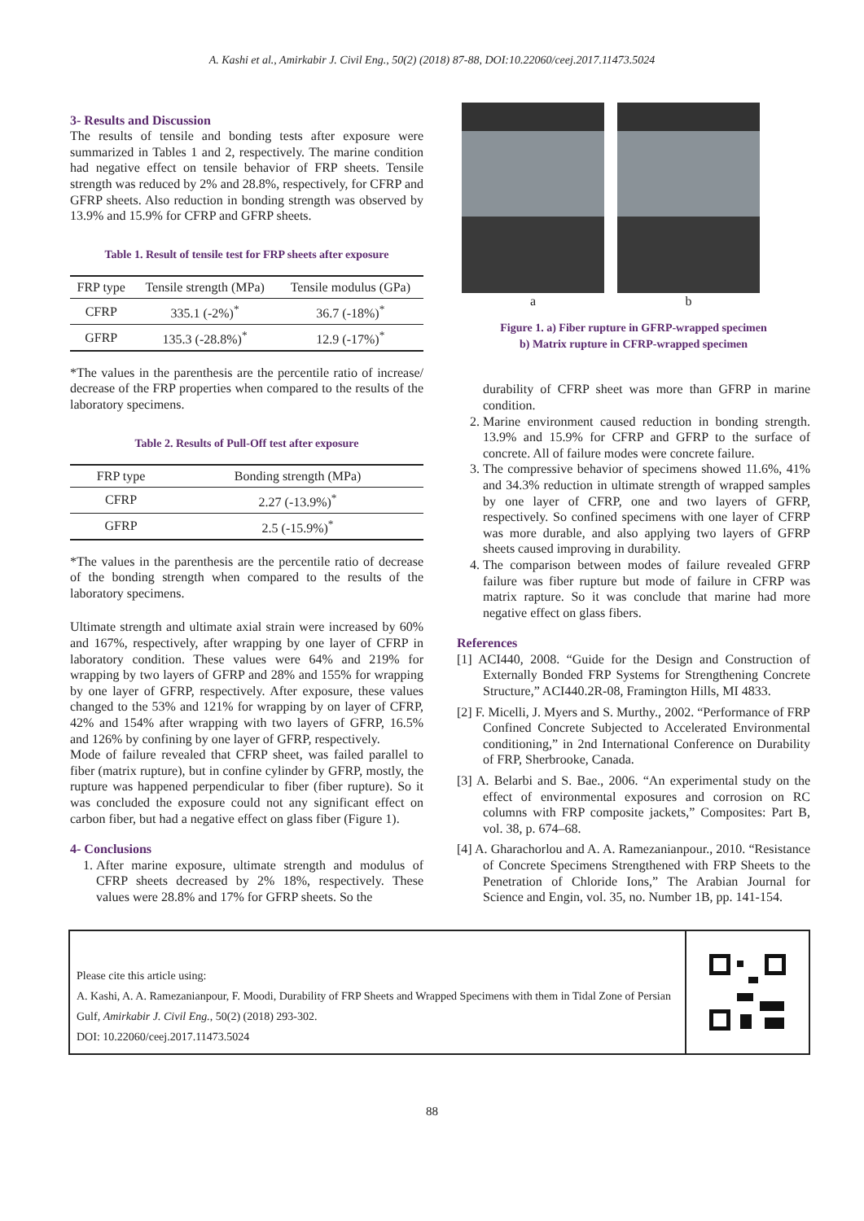A. Kashi et al., Amirkabir J. Civil Eng., 50(2) (2018) 87-88, DOI:10.22060/ceej.2017.11473.5024
3- Results and Discussion
The results of tensile and bonding tests after exposure were summarized in Tables 1 and 2, respectively. The marine condition had negative effect on tensile behavior of FRP sheets. Tensile strength was reduced by 2% and 28.8%, respectively, for CFRP and GFRP sheets. Also reduction in bonding strength was observed by 13.9% and 15.9% for CFRP and GFRP sheets.
Table 1. Result of tensile test for FRP sheets after exposure
| FRP type | Tensile strength (MPa) | Tensile modulus (GPa) |
| --- | --- | --- |
| CFRP | 335.1 (-2%)<sup>*</sup> | 36.7 (-18%)<sup>*</sup> |
| GFRP | 135.3 (-28.8%)<sup>*</sup> | 12.9 (-17%)<sup>*</sup> |
*The values in the parenthesis are the percentile ratio of increase/ decrease of the FRP properties when compared to the results of the laboratory specimens.
Table 2. Results of Pull-Off test after exposure
| FRP type | Bonding strength (MPa) |
| --- | --- |
| CFRP | 2.27 (-13.9%)<sup>*</sup> |
| GFRP | 2.5 (-15.9%)<sup>*</sup> |
*The values in the parenthesis are the percentile ratio of decrease of the bonding strength when compared to the results of the laboratory specimens.
Ultimate strength and ultimate axial strain were increased by 60% and 167%, respectively, after wrapping by one layer of CFRP in laboratory condition. These values were 64% and 219% for wrapping by two layers of GFRP and 28% and 155% for wrapping by one layer of GFRP, respectively. After exposure, these values changed to the 53% and 121% for wrapping by on layer of CFRP, 42% and 154% after wrapping with two layers of GFRP, 16.5% and 126% by confining by one layer of GFRP, respectively.
Mode of failure revealed that CFRP sheet, was failed parallel to fiber (matrix rupture), but in confine cylinder by GFRP, mostly, the rupture was happened perpendicular to fiber (fiber rupture). So it was concluded the exposure could not any significant effect on carbon fiber, but had a negative effect on glass fiber (Figure 1).
4- Conclusions
1. After marine exposure, ultimate strength and modulus of CFRP sheets decreased by 2% 18%, respectively. These values were 28.8% and 17% for GFRP sheets. So the
a b
Figure 1. a) Fiber rupture in GFRP-wrapped specimen
b) Matrix rupture in CFRP-wrapped specimen
durability of CFRP sheet was more than GFRP in marine condition.
2. Marine environment caused reduction in bonding strength. 13.9% and 15.9% for CFRP and GFRP to the surface of concrete. All of failure modes were concrete failure.
3. The compressive behavior of specimens showed 11.6%, 41% and 34.3% reduction in ultimate strength of wrapped samples by one layer of CFRP, one and two layers of GFRP, respectively. So confined specimens with one layer of CFRP was more durable, and also applying two layers of GFRP sheets caused improving in durability.
4. The comparison between modes of failure revealed GFRP failure was fiber rupture but mode of failure in CFRP was matrix rapture. So it was conclude that marine had more negative effect on glass fibers.
References
[1] ACI440, 2008. “Guide for the Design and Construction of Externally Bonded FRP Systems for Strengthening Concrete Structure,” ACI440.2R-08, Framington Hills, MI 4833.
[2] F. Micelli, J. Myers and S. Murthy., 2002. “Performance of FRP Confined Concrete Subjected to Accelerated Environmental conditioning,” in 2nd International Conference on Durability of FRP, Sherbrooke, Canada.
[3] A. Belarbi and S. Bae., 2006. “An experimental study on the effect of environmental exposures and corrosion on RC columns with FRP composite jackets,” Composites: Part B, vol. 38, p. 674–68.
[4] A. Gharachorlou and A. A. Ramezanianpour., 2010. “Resistance of Concrete Specimens Strengthened with FRP Sheets to the Penetration of Chloride Ions,” The Arabian Journal for Science and Engin, vol. 35, no. Number 1B, pp. 141-154.
Please cite this article using:
A. Kashi, A. A. Ramezanianpour, F. Moodi, Durability of FRP Sheets and Wrapped Specimens with them in Tidal Zone of Persian Gulf, Amirkabir J. Civil Eng., 50(2) (2018) 293-302.
DOI: 10.22060/ceej.2017.11473.5024
88